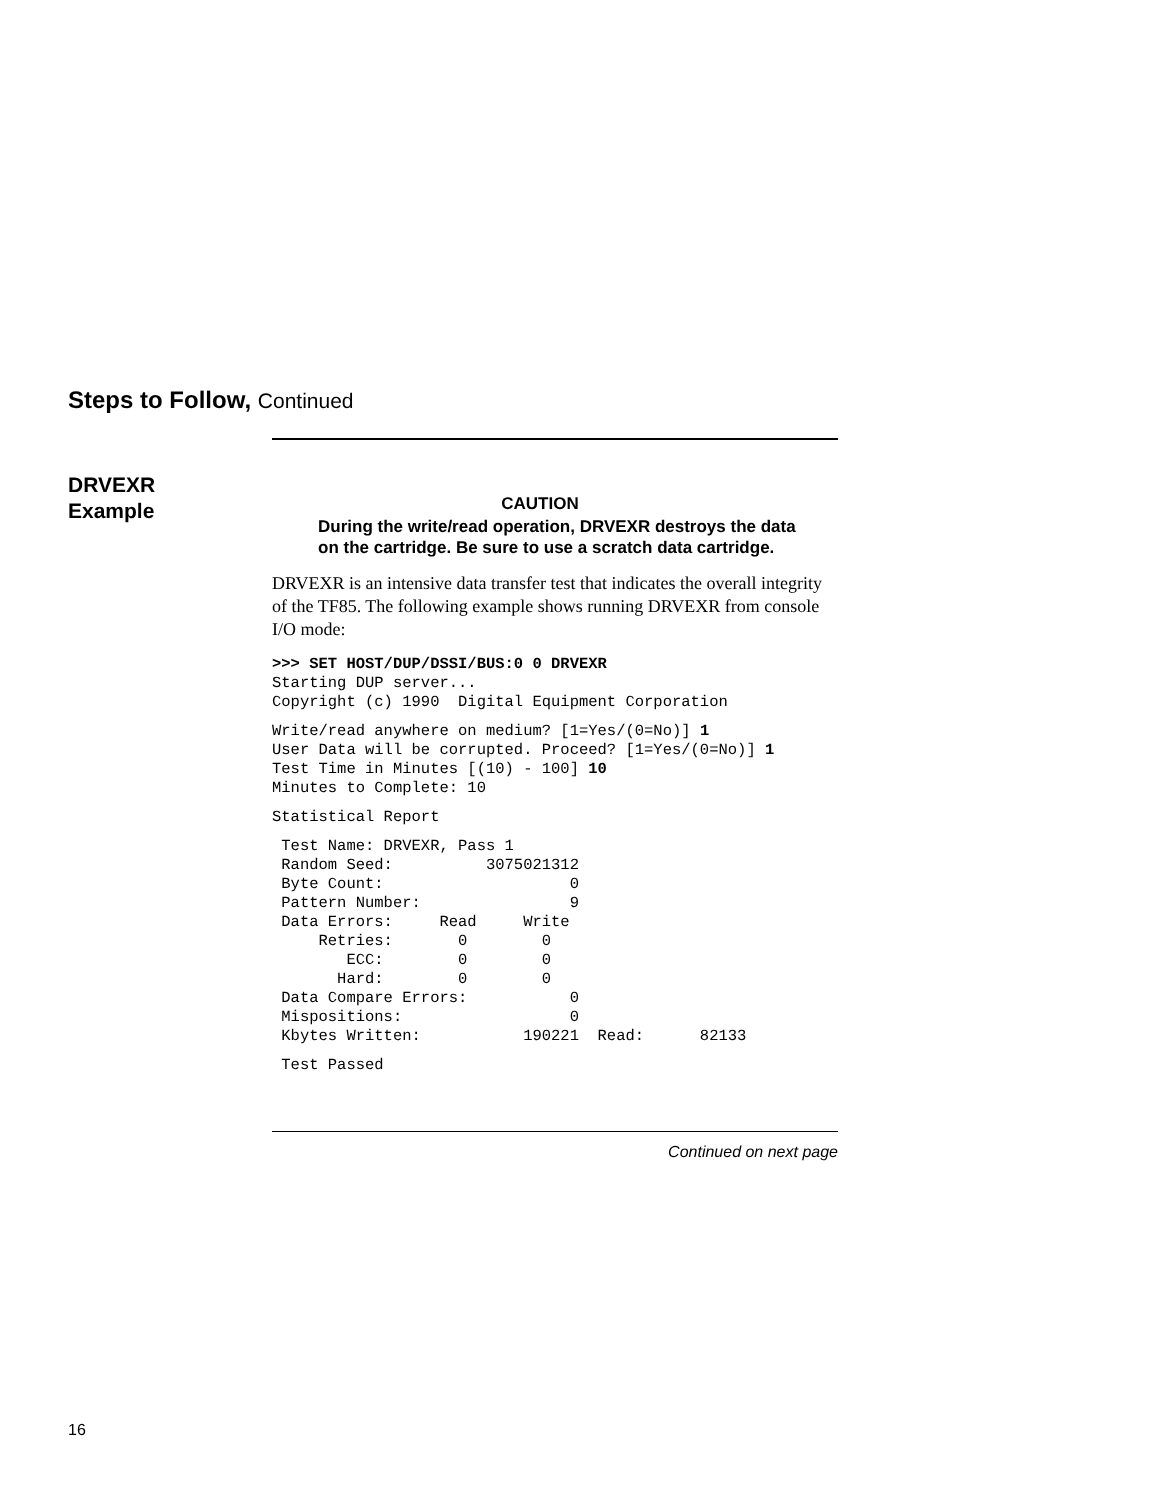Steps to Follow, Continued
DRVEXR
Example
CAUTION
During the write/read operation, DRVEXR destroys the data on the cartridge. Be sure to use a scratch data cartridge.
DRVEXR is an intensive data transfer test that indicates the overall integrity of the TF85. The following example shows running DRVEXR from console I/O mode:
>>> SET HOST/DUP/DSSI/BUS:0 0 DRVEXR
Starting DUP server...
Copyright (c) 1990  Digital Equipment Corporation
Write/read anywhere on medium? [1=Yes/(0=No)] 1
User Data will be corrupted. Proceed? [1=Yes/(0=No)] 1
Test Time in Minutes [(10) - 100] 10
Minutes to Complete: 10
Statistical Report
 Test Name: DRVEXR, Pass 1
 Random Seed:          3075021312
 Byte Count:                    0
 Pattern Number:                9
 Data Errors:     Read     Write
     Retries:       0        0
        ECC:        0        0
       Hard:        0        0
 Data Compare Errors:           0
 Mispositions:                  0
 Kbytes Written:           190221  Read:      82133
 Test Passed
Continued on next page
16